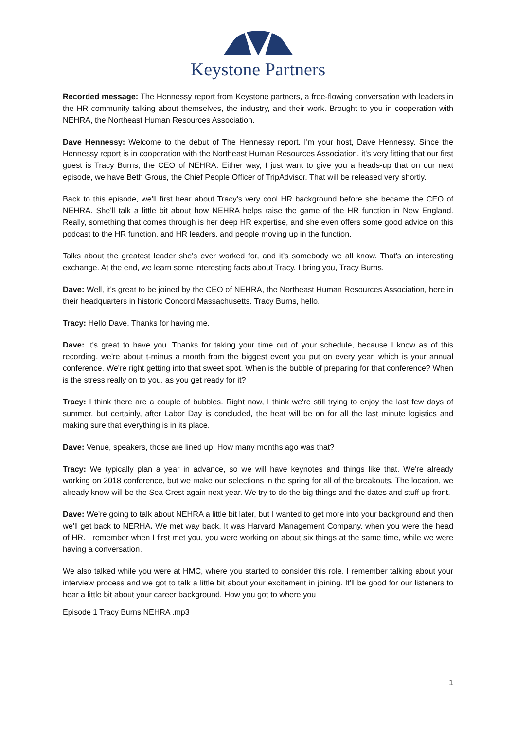Keystone Partners
Recorded message: The Hennessy report from Keystone partners, a free-flowing conversation with leaders in the HR community talking about themselves, the industry, and their work. Brought to you in cooperation with NEHRA, the Northeast Human Resources Association.
Dave Hennessy: Welcome to the debut of The Hennessy report. I'm your host, Dave Hennessy. Since the Hennessy report is in cooperation with the Northeast Human Resources Association, it's very fitting that our first guest is Tracy Burns, the CEO of NEHRA. Either way, I just want to give you a heads-up that on our next episode, we have Beth Grous, the Chief People Officer of TripAdvisor. That will be released very shortly.
Back to this episode, we'll first hear about Tracy's very cool HR background before she became the CEO of NEHRA. She'll talk a little bit about how NEHRA helps raise the game of the HR function in New England. Really, something that comes through is her deep HR expertise, and she even offers some good advice on this podcast to the HR function, and HR leaders, and people moving up in the function.
Talks about the greatest leader she's ever worked for, and it's somebody we all know. That's an interesting exchange. At the end, we learn some interesting facts about Tracy. I bring you, Tracy Burns.
Dave: Well, it's great to be joined by the CEO of NEHRA, the Northeast Human Resources Association, here in their headquarters in historic Concord Massachusetts. Tracy Burns, hello.
Tracy: Hello Dave. Thanks for having me.
Dave: It's great to have you. Thanks for taking your time out of your schedule, because I know as of this recording, we're about t-minus a month from the biggest event you put on every year, which is your annual conference. We're right getting into that sweet spot. When is the bubble of preparing for that conference? When is the stress really on to you, as you get ready for it?
Tracy: I think there are a couple of bubbles. Right now, I think we're still trying to enjoy the last few days of summer, but certainly, after Labor Day is concluded, the heat will be on for all the last minute logistics and making sure that everything is in its place.
Dave: Venue, speakers, those are lined up. How many months ago was that?
Tracy: We typically plan a year in advance, so we will have keynotes and things like that. We're already working on 2018 conference, but we make our selections in the spring for all of the breakouts. The location, we already know will be the Sea Crest again next year. We try to do the big things and the dates and stuff up front.
Dave: We're going to talk about NEHRA a little bit later, but I wanted to get more into your background and then we'll get back to NERHA. We met way back. It was Harvard Management Company, when you were the head of HR. I remember when I first met you, you were working on about six things at the same time, while we were having a conversation.
We also talked while you were at HMC, where you started to consider this role. I remember talking about your interview process and we got to talk a little bit about your excitement in joining. It'll be good for our listeners to hear a little bit about your career background. How you got to where you
Episode 1 Tracy Burns NEHRA .mp3
1